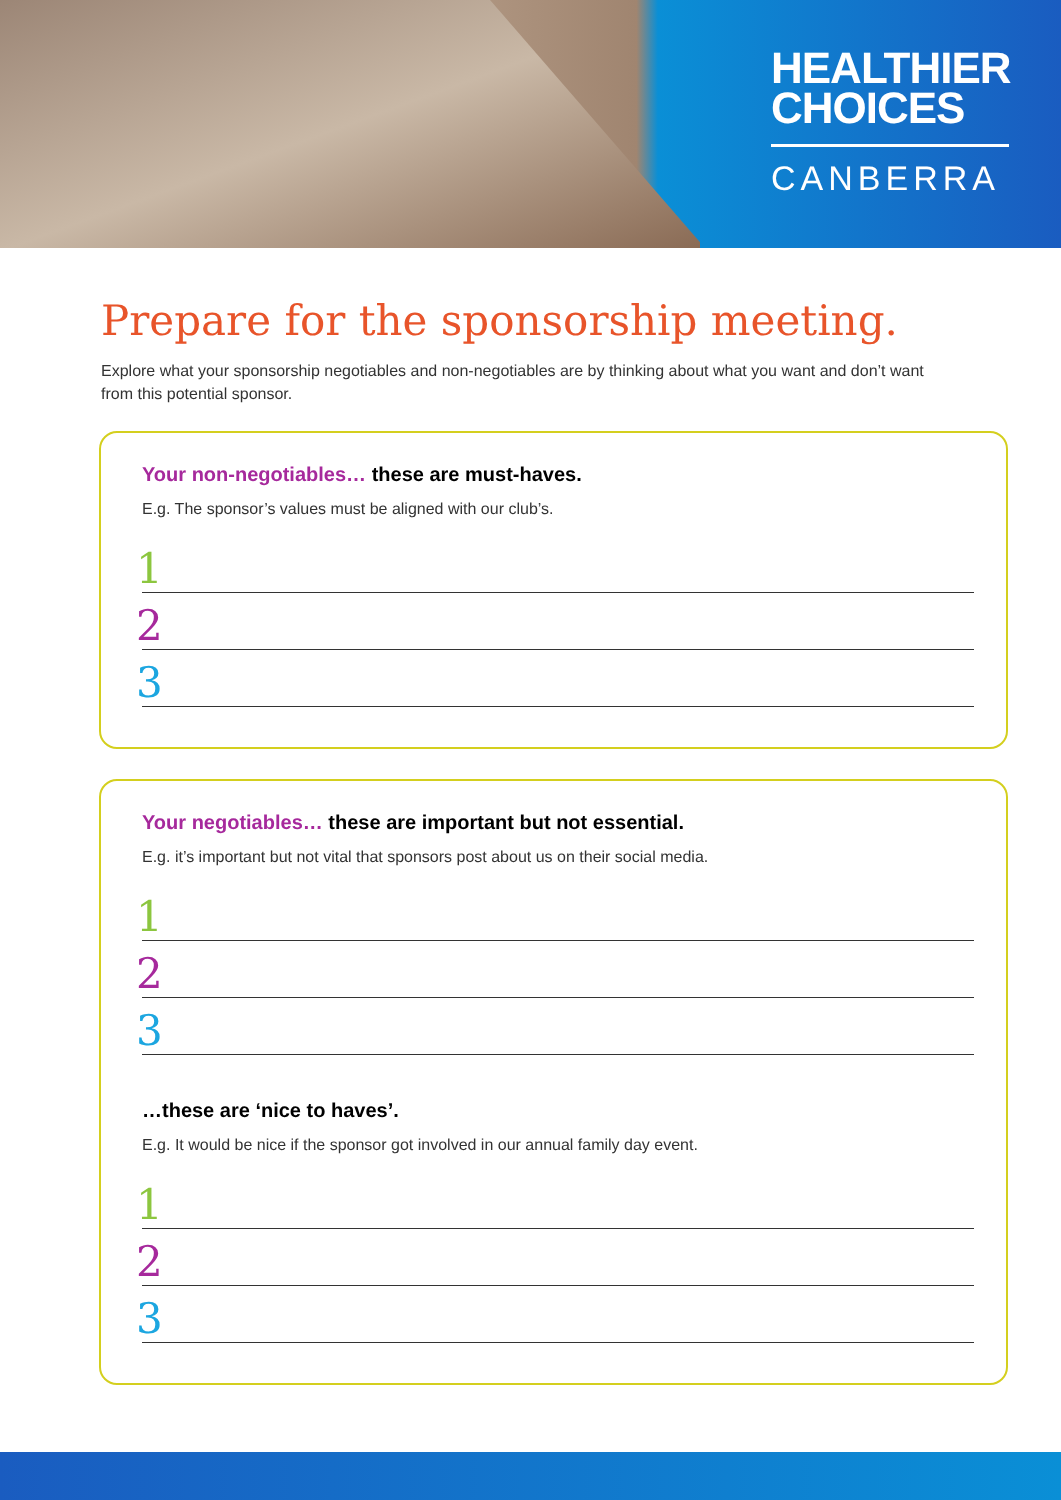HEALTHIER
CHOICES
CANBERRA
Prepare for the sponsorship meeting.
Explore what your sponsorship negotiables and non-negotiables are by thinking about what you want and don’t want from this potential sponsor.
Your non-negotiables… these are must-haves.
E.g. The sponsor’s values must be aligned with our club’s.
1
2
3
Your negotiables… these are important but not essential.
E.g. it’s important but not vital that sponsors post about us on their social media.
1
2
3
…these are ‘nice to haves’.
E.g. It would be nice if the sponsor got involved in our annual family day event.
1
2
3